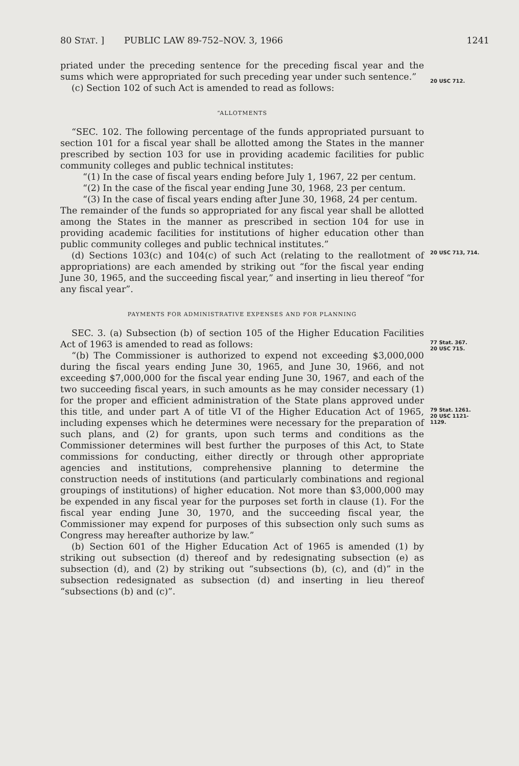80 STAT. ] PUBLIC LAW 89-752–NOV. 3, 1966 1241
priated under the preceding sentence for the preceding fiscal year and the sums which were appropriated for such preceding year under such sentence.”
(c) Section 102 of such Act is amended to read as follows:
20 USC 712.
“ALLOTMENTS
“SEC. 102. The following percentage of the funds appropriated pursuant to section 101 for a fiscal year shall be allotted among the States in the manner prescribed by section 103 for use in providing academic facilities for public community colleges and public technical institutes:
“(1) In the case of fiscal years ending before July 1, 1967, 22 per centum.
“(2) In the case of the fiscal year ending June 30, 1968, 23 per centum.
“(3) In the case of fiscal years ending after June 30, 1968, 24 per centum.
The remainder of the funds so appropriated for any fiscal year shall be allotted among the States in the manner as prescribed in section 104 for use in providing academic facilities for institutions of higher education other than public community colleges and public technical institutes.”
(d) Sections 103(c) and 104(c) of such Act (relating to the reallotment of appropriations) are each amended by striking out “for the fiscal year ending June 30, 1965, and the succeeding fiscal year,” and inserting in lieu thereof “for any fiscal year”.
20 USC 713, 714.
PAYMENTS FOR ADMINISTRATIVE EXPENSES AND FOR PLANNING
SEC. 3. (a) Subsection (b) of section 105 of the Higher Education Facilities Act of 1963 is amended to read as follows:
“(b) The Commissioner is authorized to expend not exceeding $3,000,000 during the fiscal years ending June 30, 1965, and June 30, 1966, and not exceeding $7,000,000 for the fiscal year ending June 30, 1967, and each of the two succeeding fiscal years, in such amounts as he may consider necessary (1) for the proper and efficient administration of the State plans approved under this title, and under part A of title VI of the Higher Education Act of 1965, including expenses which he determines were necessary for the preparation of such plans, and (2) for grants, upon such terms and conditions as the Commissioner determines will best further the purposes of this Act, to State commissions for conducting, either directly or through other appropriate agencies and institutions, comprehensive planning to determine the construction needs of institutions (and particularly combinations and regional groupings of institutions) of higher education. Not more than $3,000,000 may be expended in any fiscal year for the purposes set forth in clause (1). For the fiscal year ending June 30, 1970, and the succeeding fiscal year, the Commissioner may expend for purposes of this subsection only such sums as Congress may hereafter authorize by law.”
(b) Section 601 of the Higher Education Act of 1965 is amended (1) by striking out subsection (d) thereof and by redesignating subsection (e) as subsection (d), and (2) by striking out “subsections (b), (c), and (d)” in the subsection redesignated as subsection (d) and inserting in lieu thereof “subsections (b) and (c)”.
77 Stat. 367.
20 USC 715.
79 Stat. 1261.
20 USC 1121-
1129.